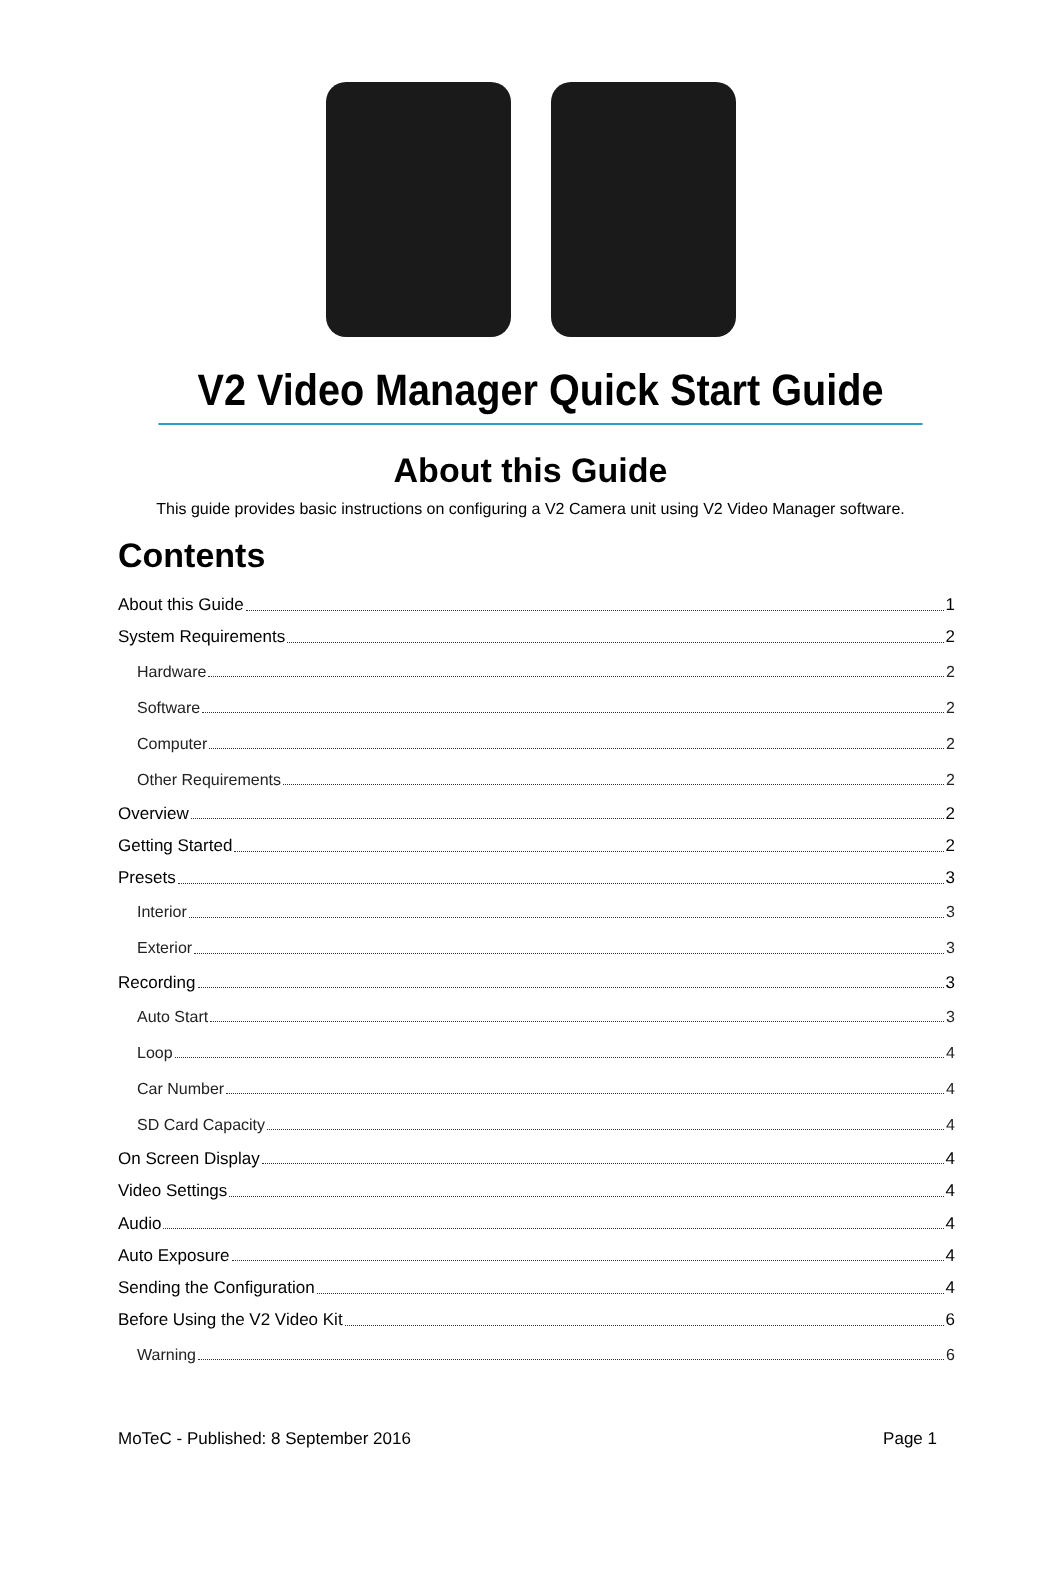V2 Video Manager Quick Start Guide
About this Guide
This guide provides basic instructions on configuring a V2 Camera unit using V2 Video Manager software.
Contents
About this Guide 1
System Requirements 2
Hardware 2
Software 2
Computer 2
Other Requirements 2
Overview 2
Getting Started 2
Presets 3
Interior 3
Exterior 3
Recording 3
Auto Start 3
Loop 4
Car Number 4
SD Card Capacity 4
On Screen Display 4
Video Settings 4
Audio 4
Auto Exposure 4
Sending the Configuration 4
Before Using the V2 Video Kit 6
Warning 6
MoTeC - Published: 8 September 2016 Page 1